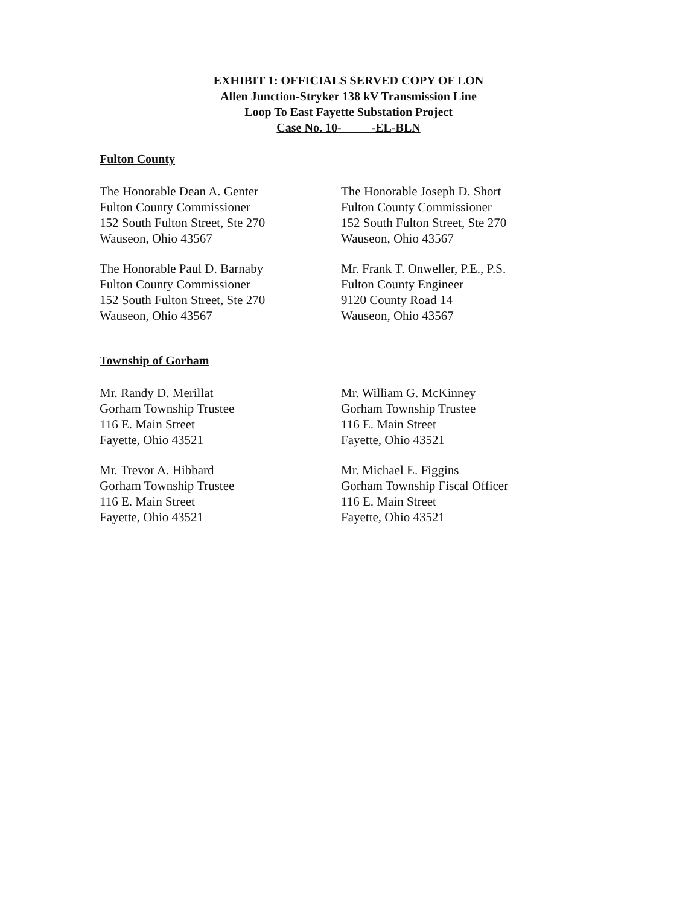EXHIBIT 1: OFFICIALS SERVED COPY OF LON
Allen Junction-Stryker 138 kV Transmission Line
Loop To East Fayette Substation Project
Case No. 10- -EL-BLN
Fulton County
The Honorable Dean A. Genter
Fulton County Commissioner
152 South Fulton Street, Ste 270
Wauseon, Ohio 43567
The Honorable Joseph D. Short
Fulton County Commissioner
152 South Fulton Street, Ste 270
Wauseon, Ohio 43567
The Honorable Paul D. Barnaby
Fulton County Commissioner
152 South Fulton Street, Ste 270
Wauseon, Ohio 43567
Mr. Frank T. Onweller, P.E., P.S.
Fulton County Engineer
9120 County Road 14
Wauseon, Ohio 43567
Township of Gorham
Mr. Randy D. Merillat
Gorham Township Trustee
116 E. Main Street
Fayette, Ohio 43521
Mr. William G. McKinney
Gorham Township Trustee
116 E. Main Street
Fayette, Ohio 43521
Mr. Trevor A. Hibbard
Gorham Township Trustee
116 E. Main Street
Fayette, Ohio 43521
Mr. Michael E. Figgins
Gorham Township Fiscal Officer
116 E. Main Street
Fayette, Ohio 43521